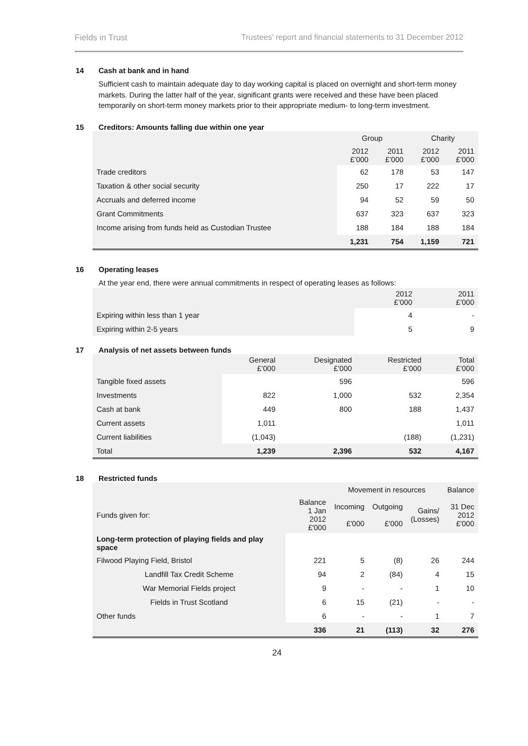Fields in Trust Trustees’ report and financial statements to 31 December 2012
14 Cash at bank and in hand
Sufficient cash to maintain adequate day to day working capital is placed on overnight and short-term money markets. During the latter half of the year, significant grants were received and these have been placed temporarily on short-term money markets prior to their appropriate medium- to long-term investment.
15 Creditors: Amounts falling due within one year
| | Group | | Charity | |
| --- | --- | --- | --- | --- |
| | 2012 £’000 | 2011 £’000 | 2012 £’000 | 2011 £’000 |
| Trade creditors | 62 | 178 | 53 | 147 |
| Taxation & other social security | 250 | 17 | 222 | 17 |
| Accruals and deferred income | 94 | 52 | 59 | 50 |
| Grant Commitments | 637 | 323 | 637 | 323 |
| Income arising from funds held as Custodian Trustee | 188 | 184 | 188 | 184 |
| | 1,231 | 754 | 1,159 | 721 |
16 Operating leases
At the year end, there were annual commitments in respect of operating leases as follows:
| | 2012 £’000 | 2011 £’000 |
| --- | --- | --- |
| Expiring within less than 1 year | 4 | - |
| Expiring within 2-5 years | 5 | 9 |
17 Analysis of net assets between funds
| | General £’000 | Designated £’000 | Restricted £’000 | Total £’000 |
| --- | --- | --- | --- | --- |
| Tangible fixed assets | | 596 | | 596 |
| Investments | 822 | 1,000 | 532 | 2,354 |
| Cash at bank | 449 | 800 | 188 | 1,437 |
| Current assets | 1,011 | | | 1,011 |
| Current liabilities | (1,043) | | (188) | (1,231) |
| Total | 1,239 | 2,396 | 532 | 4,167 |
18 Restricted funds
| | | Movement in resources | | | Balance |
| --- | --- | --- | --- | --- | --- |
| Funds given for: | Balance 1 Jan 2012 £'000 | Incoming £'000 | Outgoing £'000 | Gains/ (Losses) | 31 Dec 2012 £'000 |
| Long-term protection of playing fields and play space | | | | | |
| Filwood Playing Field, Bristol | 221 | 5 | (8) | 26 | 244 |
| Landfill Tax Credit Scheme | 94 | 2 | (84) | 4 | 15 |
| War Memorial Fields project | 9 | - | - | 1 | 10 |
| Fields in Trust Scotland | 6 | 15 | (21) | - | - |
| Other funds | 6 | - | - | 1 | 7 |
| | 336 | 21 | (113) | 32 | 276 |
24